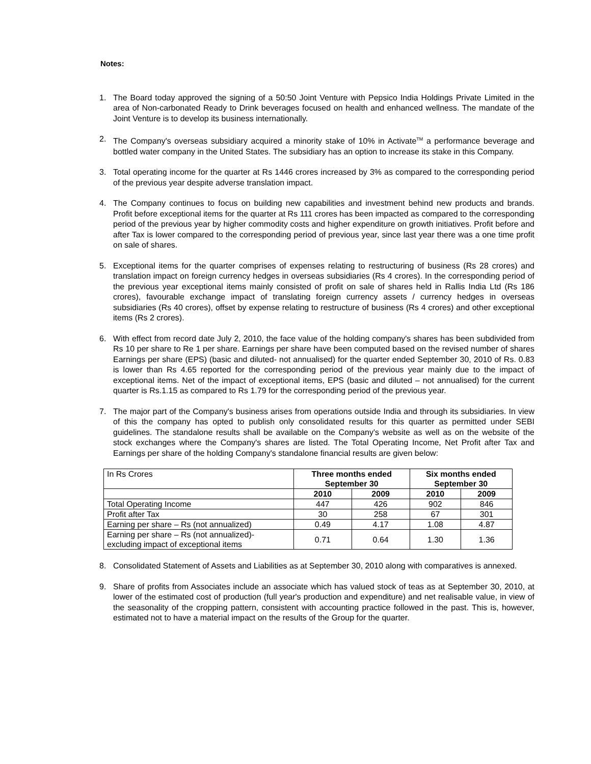Notes:
1. The Board today approved the signing of a 50:50 Joint Venture with Pepsico India Holdings Private Limited in the area of Non-carbonated Ready to Drink beverages focused on health and enhanced wellness. The mandate of the Joint Venture is to develop its business internationally.
2. The Company's overseas subsidiary acquired a minority stake of 10% in Activate<sup>TM</sup> a performance beverage and bottled water company in the United States. The subsidiary has an option to increase its stake in this Company.
3. Total operating income for the quarter at Rs 1446 crores increased by 3% as compared to the corresponding period of the previous year despite adverse translation impact.
4. The Company continues to focus on building new capabilities and investment behind new products and brands. Profit before exceptional items for the quarter at Rs 111 crores has been impacted as compared to the corresponding period of the previous year by higher commodity costs and higher expenditure on growth initiatives. Profit before and after Tax is lower compared to the corresponding period of previous year, since last year there was a one time profit on sale of shares.
5. Exceptional items for the quarter comprises of expenses relating to restructuring of business (Rs 28 crores) and translation impact on foreign currency hedges in overseas subsidiaries (Rs 4 crores). In the corresponding period of the previous year exceptional items mainly consisted of profit on sale of shares held in Rallis India Ltd (Rs 186 crores), favourable exchange impact of translating foreign currency assets / currency hedges in overseas subsidiaries (Rs 40 crores), offset by expense relating to restructure of business (Rs 4 crores) and other exceptional items (Rs 2 crores).
6. With effect from record date July 2, 2010, the face value of the holding company's shares has been subdivided from Rs 10 per share to Re 1 per share. Earnings per share have been computed based on the revised number of shares Earnings per share (EPS) (basic and diluted- not annualised) for the quarter ended September 30, 2010 of Rs. 0.83 is lower than Rs 4.65 reported for the corresponding period of the previous year mainly due to the impact of exceptional items. Net of the impact of exceptional items, EPS (basic and diluted – not annualised) for the current quarter is Rs.1.15 as compared to Rs 1.79 for the corresponding period of the previous year.
7. The major part of the Company's business arises from operations outside India and through its subsidiaries. In view of this the company has opted to publish only consolidated results for this quarter as permitted under SEBI guidelines. The standalone results shall be available on the Company's website as well as on the website of the stock exchanges where the Company's shares are listed. The Total Operating Income, Net Profit after Tax and Earnings per share of the holding Company's standalone financial results are given below:
| In Rs Crores | Three months ended September 30 | | Six months ended September 30 | |
| | 2010 | 2009 | 2010 | 2009 |
| Total Operating Income | 447 | 426 | 902 | 846 |
| Profit after Tax | 30 | 258 | 67 | 301 |
| Earning per share – Rs (not annualized) | 0.49 | 4.17 | 1.08 | 4.87 |
| Earning per share – Rs (not annualized)- excluding impact of exceptional items | 0.71 | 0.64 | 1.30 | 1.36 |
8. Consolidated Statement of Assets and Liabilities as at September 30, 2010 along with comparatives is annexed.
9. Share of profits from Associates include an associate which has valued stock of teas as at September 30, 2010, at lower of the estimated cost of production (full year's production and expenditure) and net realisable value, in view of the seasonality of the cropping pattern, consistent with accounting practice followed in the past. This is, however, estimated not to have a material impact on the results of the Group for the quarter.